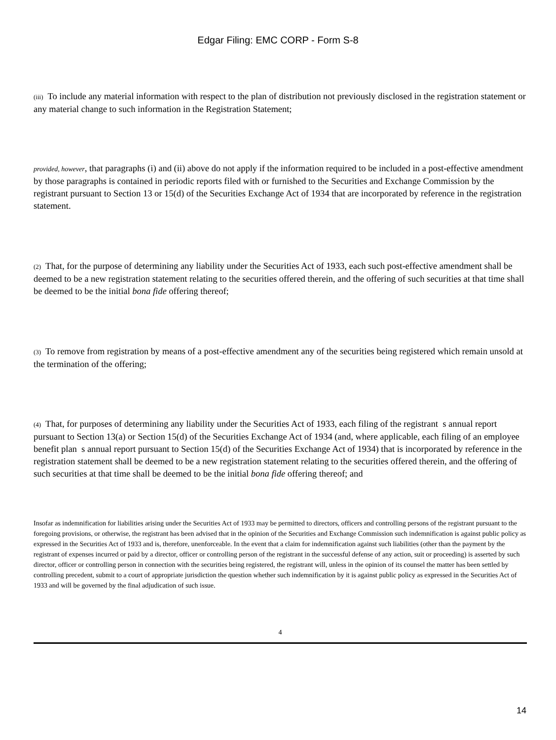Edgar Filing: EMC CORP - Form S-8
(iii) To include any material information with respect to the plan of distribution not previously disclosed in the registration statement or any material change to such information in the Registration Statement;
provided, however, that paragraphs (i) and (ii) above do not apply if the information required to be included in a post-effective amendment by those paragraphs is contained in periodic reports filed with or furnished to the Securities and Exchange Commission by the registrant pursuant to Section 13 or 15(d) of the Securities Exchange Act of 1934 that are incorporated by reference in the registration statement.
(2) That, for the purpose of determining any liability under the Securities Act of 1933, each such post-effective amendment shall be deemed to be a new registration statement relating to the securities offered therein, and the offering of such securities at that time shall be deemed to be the initial bona fide offering thereof;
(3) To remove from registration by means of a post-effective amendment any of the securities being registered which remain unsold at the termination of the offering;
(4) That, for purposes of determining any liability under the Securities Act of 1933, each filing of the registrant s annual report pursuant to Section 13(a) or Section 15(d) of the Securities Exchange Act of 1934 (and, where applicable, each filing of an employee benefit plan s annual report pursuant to Section 15(d) of the Securities Exchange Act of 1934) that is incorporated by reference in the registration statement shall be deemed to be a new registration statement relating to the securities offered therein, and the offering of such securities at that time shall be deemed to be the initial bona fide offering thereof; and
Insofar as indemnification for liabilities arising under the Securities Act of 1933 may be permitted to directors, officers and controlling persons of the registrant pursuant to the foregoing provisions, or otherwise, the registrant has been advised that in the opinion of the Securities and Exchange Commission such indemnification is against public policy as expressed in the Securities Act of 1933 and is, therefore, unenforceable. In the event that a claim for indemnification against such liabilities (other than the payment by the registrant of expenses incurred or paid by a director, officer or controlling person of the registrant in the successful defense of any action, suit or proceeding) is asserted by such director, officer or controlling person in connection with the securities being registered, the registrant will, unless in the opinion of its counsel the matter has been settled by controlling precedent, submit to a court of appropriate jurisdiction the question whether such indemnification by it is against public policy as expressed in the Securities Act of 1933 and will be governed by the final adjudication of such issue.
4
14